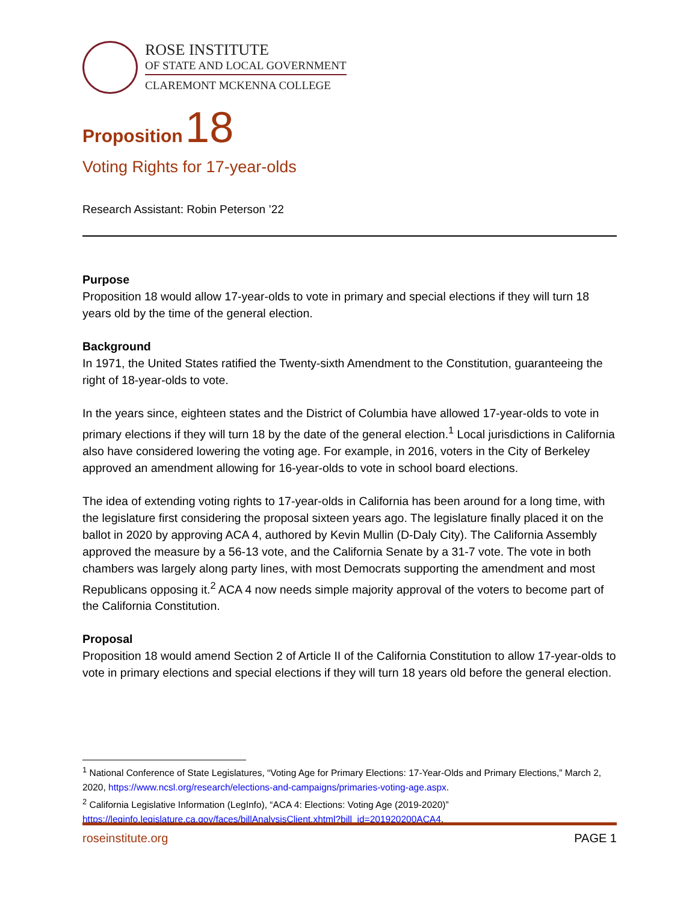ROSE INSTITUTE
OF STATE AND LOCAL GOVERNMENT
CLAREMONT MCKENNA COLLEGE
Proposition 18
Voting Rights for 17-year-olds
Research Assistant: Robin Peterson ’22
Purpose
Proposition 18 would allow 17-year-olds to vote in primary and special elections if they will turn 18 years old by the time of the general election.
Background
In 1971, the United States ratified the Twenty-sixth Amendment to the Constitution, guaranteeing the right of 18-year-olds to vote.
In the years since, eighteen states and the District of Columbia have allowed 17-year-olds to vote in primary elections if they will turn 18 by the date of the general election.<sup>1</sup> Local jurisdictions in California also have considered lowering the voting age. For example, in 2016, voters in the City of Berkeley approved an amendment allowing for 16-year-olds to vote in school board elections.
The idea of extending voting rights to 17-year-olds in California has been around for a long time, with the legislature first considering the proposal sixteen years ago. The legislature finally placed it on the ballot in 2020 by approving ACA 4, authored by Kevin Mullin (D-Daly City). The California Assembly approved the measure by a 56-13 vote, and the California Senate by a 31-7 vote. The vote in both chambers was largely along party lines, with most Democrats supporting the amendment and most Republicans opposing it.<sup>2</sup> ACA 4 now needs simple majority approval of the voters to become part of the California Constitution.
Proposal
Proposition 18 would amend Section 2 of Article II of the California Constitution to allow 17-year-olds to vote in primary elections and special elections if they will turn 18 years old before the general election.
<sup>1</sup> National Conference of State Legislatures, “Voting Age for Primary Elections: 17-Year-Olds and Primary Elections,” March 2, 2020, https://www.ncsl.org/research/elections-and-campaigns/primaries-voting-age.aspx.
<sup>2</sup> California Legislative Information (LegInfo), “ACA 4: Elections: Voting Age (2019-2020)” https://leginfo.legislature.ca.gov/faces/billAnalysisClient.xhtml?bill_id=201920200ACA4.
roseinstitute.org PAGE 1